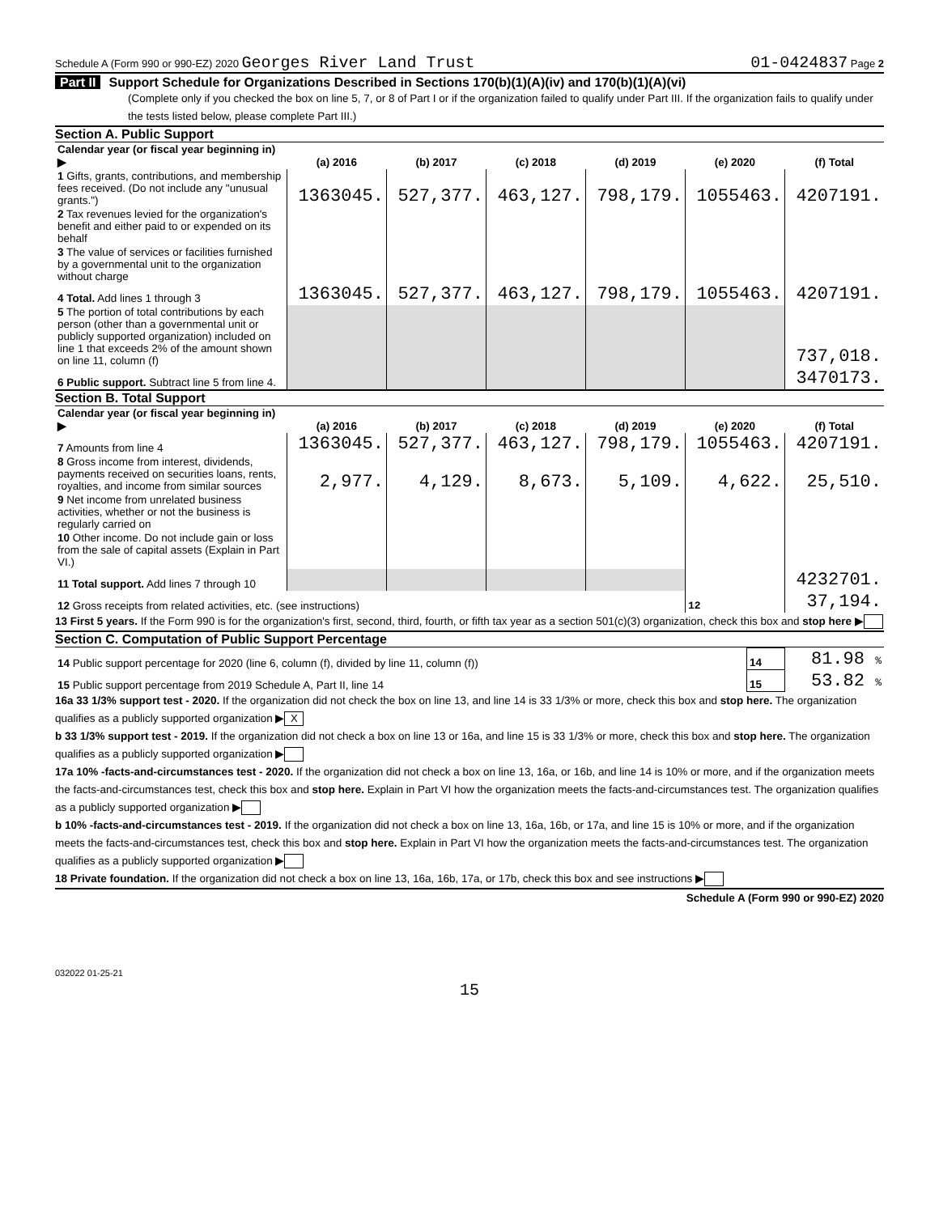Schedule A (Form 990 or 990-EZ) 2020 Georges River Land Trust
01-0424837 Page 2
Part II Support Schedule for Organizations Described in Sections 170(b)(1)(A)(iv) and 170(b)(1)(A)(vi)
(Complete only if you checked the box on line 5, 7, or 8 of Part I or if the organization failed to qualify under Part III. If the organization fails to qualify under the tests listed below, please complete Part III.)
Section A. Public Support
| Calendar year (or fiscal year beginning in) ▶ | (a) 2016 | (b) 2017 | (c) 2018 | (d) 2019 | (e) 2020 | (f) Total |
| --- | --- | --- | --- | --- | --- | --- |
| 1 Gifts, grants, contributions, and membership fees received. (Do not include any "unusual grants.") | 1363045. | 527,377. | 463,127. | 798,179. | 1055463. | 4207191. |
| 2 Tax revenues levied for the organization's benefit and either paid to or expended on its behalf | | | | | | |
| 3 The value of services or facilities furnished by a governmental unit to the organization without charge | | | | | | |
| 4 Total. Add lines 1 through 3 | 1363045. | 527,377. | 463,127. | 798,179. | 1055463. | 4207191. |
| 5 The portion of total contributions by each person (other than a governmental unit or publicly supported organization) included on line 1 that exceeds 2% of the amount shown on line 11, column (f) | | | | | | 737,018. |
| 6 Public support. Subtract line 5 from line 4. | | | | | | 3470173. |
Section B. Total Support
| Calendar year (or fiscal year beginning in) ▶ | (a) 2016 | (b) 2017 | (c) 2018 | (d) 2019 | (e) 2020 | (f) Total |
| --- | --- | --- | --- | --- | --- | --- |
| 7 Amounts from line 4 | 1363045. | 527,377. | 463,127. | 798,179. | 1055463. | 4207191. |
| 8 Gross income from interest, dividends, payments received on securities loans, rents, royalties, and income from similar sources | 2,977. | 4,129. | 8,673. | 5,109. | 4,622. | 25,510. |
| 9 Net income from unrelated business activities, whether or not the business is regularly carried on | | | | | | |
| 10 Other income. Do not include gain or loss from the sale of capital assets (Explain in Part VI.) | | | | | | |
| 11 Total support. Add lines 7 through 10 | | | | | | 4232701. |
| 12 Gross receipts from related activities, etc. (see instructions) | | | | | 12 | 37,194. |
13 First 5 years. If the Form 990 is for the organization's first, second, third, fourth, or fifth tax year as a section 501(c)(3) organization, check this box and stop here ▶
Section C. Computation of Public Support Percentage
| 14 Public support percentage for 2020 (line 6, column (f), divided by line 11, column (f)) | 14 | 81.98 % |
| 15 Public support percentage from 2019 Schedule A, Part II, line 14 | 15 | 53.82 % |
16a 33 1/3% support test - 2020. If the organization did not check the box on line 13, and line 14 is 33 1/3% or more, check this box and stop here. The organization qualifies as a publicly supported organization ▶ X
b 33 1/3% support test - 2019. If the organization did not check a box on line 13 or 16a, and line 15 is 33 1/3% or more, check this box and stop here. The organization qualifies as a publicly supported organization ▶
17a 10% -facts-and-circumstances test - 2020. If the organization did not check a box on line 13, 16a, or 16b, and line 14 is 10% or more, and if the organization meets the facts-and-circumstances test, check this box and stop here. Explain in Part VI how the organization meets the facts-and-circumstances test. The organization qualifies as a publicly supported organization ▶
b 10% -facts-and-circumstances test - 2019. If the organization did not check a box on line 13, 16a, 16b, or 17a, and line 15 is 10% or more, and if the organization meets the facts-and-circumstances test, check this box and stop here. Explain in Part VI how the organization meets the facts-and-circumstances test. The organization qualifies as a publicly supported organization ▶
18 Private foundation. If the organization did not check a box on line 13, 16a, 16b, 17a, or 17b, check this box and see instructions ▶
Schedule A (Form 990 or 990-EZ) 2020
032022 01-25-21
15